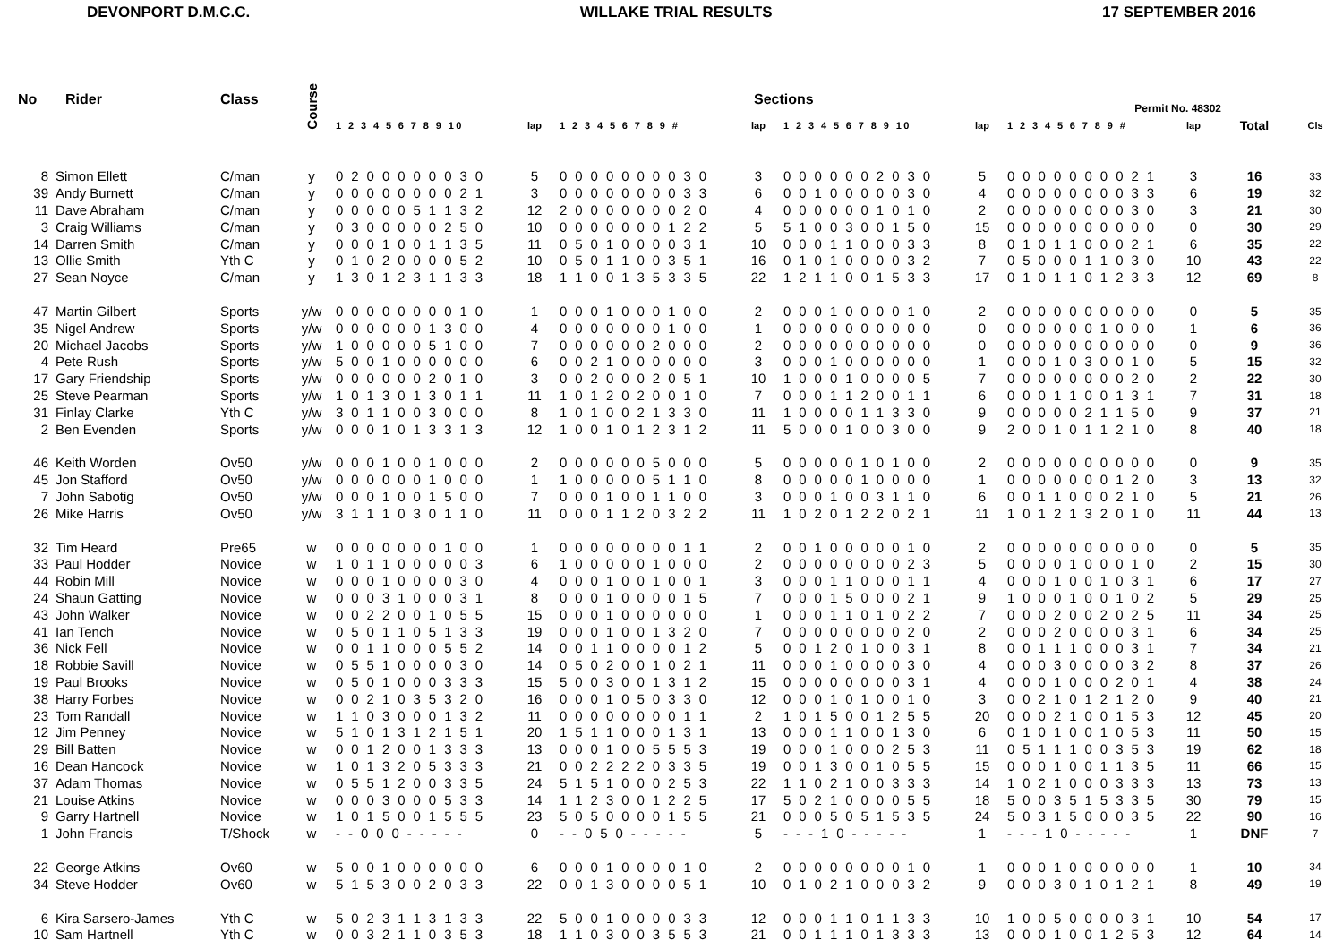DEVONPORT D.M.C.C. WILLAKE TRIAL RESULTS 17 SEPTEMBER 2016
| No | Rider | Class | Course | | | | Sections | | | Permit No. 48302 | | | |
| --- | --- | --- | --- | --- | --- | --- | --- | --- | --- | --- | --- | --- | --- |
| | | | | 1 2 3 4 5 6 7 8 9 10 | lap | 1 2 3 4 5 6 7 8 9 # | lap | 1 2 3 4 5 6 7 8 9 10 | lap | 1 2 3 4 5 6 7 8 9 # | lap | Total | Cls |
| 8 | Simon Ellett | C/man | y | 0 2 0 0 0 0 0 0 3 0 | 5 | 0 0 0 0 0 0 0 0 3 0 | 3 | 0 0 0 0 0 0 2 0 3 0 | 5 | 0 0 0 0 0 0 0 0 2 1 | 3 | 16 | 33 |
| 39 | Andy Burnett | C/man | y | 0 0 0 0 0 0 0 0 2 1 | 3 | 0 0 0 0 0 0 0 0 3 3 | 6 | 0 0 1 0 0 0 0 0 3 0 | 4 | 0 0 0 0 0 0 0 0 3 3 | 6 | 19 | 32 |
| 11 | Dave Abraham | C/man | y | 0 0 0 0 0 5 1 1 3 2 | 12 | 2 0 0 0 0 0 0 0 2 0 | 4 | 0 0 0 0 0 0 1 0 1 0 | 2 | 0 0 0 0 0 0 0 0 3 0 | 3 | 21 | 30 |
| 3 | Craig Williams | C/man | y | 0 3 0 0 0 0 0 2 5 0 | 10 | 0 0 0 0 0 0 0 1 2 2 | 5 | 5 1 0 0 3 0 0 1 5 0 | 15 | 0 0 0 0 0 0 0 0 0 0 | 0 | 30 | 29 |
| 14 | Darren Smith | C/man | y | 0 0 0 1 0 0 1 1 3 5 | 11 | 0 5 0 1 0 0 0 0 3 1 | 10 | 0 0 0 1 1 0 0 0 3 3 | 8 | 0 1 0 1 1 0 0 0 2 1 | 6 | 35 | 22 |
| 13 | Ollie Smith | Yth C | y | 0 1 0 2 0 0 0 0 5 2 | 10 | 0 5 0 1 1 0 0 3 5 1 | 16 | 0 1 0 1 0 0 0 0 3 2 | 7 | 0 5 0 0 0 1 1 0 3 0 | 10 | 43 | 22 |
| 27 | Sean Noyce | C/man | y | 1 3 0 1 2 3 1 1 3 3 | 18 | 1 1 0 0 1 3 5 3 3 5 | 22 | 1 2 1 1 0 0 1 5 3 3 | 17 | 0 1 0 1 1 0 1 2 3 3 | 12 | 69 | 8 |
| 47 | Martin Gilbert | Sports | y/w | 0 0 0 0 0 0 0 0 1 0 | 1 | 0 0 0 1 0 0 0 1 0 0 | 2 | 0 0 0 1 0 0 0 0 1 0 | 2 | 0 0 0 0 0 0 0 0 0 0 | 0 | 5 | 35 |
| 35 | Nigel Andrew | Sports | y/w | 0 0 0 0 0 0 1 3 0 0 | 4 | 0 0 0 0 0 0 0 1 0 0 | 1 | 0 0 0 0 0 0 0 0 0 0 | 0 | 0 0 0 0 0 0 1 0 0 0 | 1 | 6 | 36 |
| 20 | Michael Jacobs | Sports | y/w | 1 0 0 0 0 0 5 1 0 0 | 7 | 0 0 0 0 0 0 2 0 0 0 | 2 | 0 0 0 0 0 0 0 0 0 0 | 0 | 0 0 0 0 0 0 0 0 0 0 | 0 | 9 | 36 |
| 4 | Pete Rush | Sports | y/w | 5 0 0 1 0 0 0 0 0 0 | 6 | 0 0 2 1 0 0 0 0 0 0 | 3 | 0 0 0 1 0 0 0 0 0 0 | 1 | 0 0 0 1 0 3 0 0 1 0 | 5 | 15 | 32 |
| 17 | Gary Friendship | Sports | y/w | 0 0 0 0 0 0 2 0 1 0 | 3 | 0 0 2 0 0 0 2 0 5 1 | 10 | 1 0 0 0 1 0 0 0 0 5 | 7 | 0 0 0 0 0 0 0 0 2 0 | 2 | 22 | 30 |
| 25 | Steve Pearman | Sports | y/w | 1 0 1 3 0 1 3 0 1 1 | 11 | 1 0 1 2 0 2 0 0 1 0 | 7 | 0 0 0 1 1 2 0 0 1 1 | 6 | 0 0 0 1 1 0 0 1 3 1 | 7 | 31 | 18 |
| 31 | Finlay Clarke | Yth C | y/w | 3 0 1 1 0 0 3 0 0 0 | 8 | 1 0 1 0 0 2 1 3 3 0 | 11 | 1 0 0 0 0 1 1 3 3 0 | 9 | 0 0 0 0 0 2 1 1 5 0 | 9 | 37 | 21 |
| 2 | Ben Evenden | Sports | y/w | 0 0 0 1 0 1 3 3 1 3 | 12 | 1 0 0 1 0 1 2 3 1 2 | 11 | 5 0 0 0 1 0 0 3 0 0 | 9 | 2 0 0 1 0 1 1 2 1 0 | 8 | 40 | 18 |
| 46 | Keith Worden | Ov50 | y/w | 0 0 0 1 0 0 1 0 0 0 | 2 | 0 0 0 0 0 0 5 0 0 0 | 5 | 0 0 0 0 0 1 0 1 0 0 | 2 | 0 0 0 0 0 0 0 0 0 0 | 0 | 9 | 35 |
| 45 | Jon Stafford | Ov50 | y/w | 0 0 0 0 0 0 1 0 0 0 | 1 | 1 0 0 0 0 0 5 1 1 0 | 8 | 0 0 0 0 0 1 0 0 0 0 | 1 | 0 0 0 0 0 0 0 1 2 0 | 3 | 13 | 32 |
| 7 | John Sabotig | Ov50 | y/w | 0 0 0 1 0 0 1 5 0 0 | 7 | 0 0 0 1 0 0 1 1 0 0 | 3 | 0 0 0 1 0 0 3 1 1 0 | 6 | 0 0 1 1 0 0 0 2 1 0 | 5 | 21 | 26 |
| 26 | Mike Harris | Ov50 | y/w | 3 1 1 1 0 3 0 1 1 0 | 11 | 0 0 0 1 1 2 0 3 2 2 | 11 | 1 0 2 0 1 2 2 0 2 1 | 11 | 1 0 1 2 1 3 2 0 1 0 | 11 | 44 | 13 |
| 32 | Tim Heard | Pre65 | w | 0 0 0 0 0 0 0 1 0 0 | 1 | 0 0 0 0 0 0 0 0 1 1 | 2 | 0 0 1 0 0 0 0 0 1 0 | 2 | 0 0 0 0 0 0 0 0 0 0 | 0 | 5 | 35 |
| 33 | Paul Hodder | Novice | w | 1 0 1 1 0 0 0 0 0 3 | 6 | 1 0 0 0 0 0 1 0 0 0 | 2 | 0 0 0 0 0 0 0 0 2 3 | 5 | 0 0 0 0 1 0 0 0 1 0 | 2 | 15 | 30 |
| 44 | Robin Mill | Novice | w | 0 0 0 1 0 0 0 0 3 0 | 4 | 0 0 0 1 0 0 1 0 0 1 | 3 | 0 0 0 1 1 0 0 0 1 1 | 4 | 0 0 0 1 0 0 1 0 3 1 | 6 | 17 | 27 |
| 24 | Shaun Gatting | Novice | w | 0 0 0 3 1 0 0 0 3 1 | 8 | 0 0 0 1 0 0 0 0 1 5 | 7 | 0 0 0 1 5 0 0 0 2 1 | 9 | 1 0 0 0 1 0 0 1 0 2 | 5 | 29 | 25 |
| 43 | John Walker | Novice | w | 0 0 2 2 0 0 1 0 5 5 | 15 | 0 0 0 1 0 0 0 0 0 0 | 1 | 0 0 0 1 1 0 1 0 2 2 | 7 | 0 0 0 2 0 0 2 0 2 5 | 11 | 34 | 25 |
| 41 | Ian Tench | Novice | w | 0 5 0 1 1 0 5 1 3 3 | 19 | 0 0 0 1 0 0 1 3 2 0 | 7 | 0 0 0 0 0 0 0 0 2 0 | 2 | 0 0 0 2 0 0 0 0 3 1 | 6 | 34 | 25 |
| 36 | Nick Fell | Novice | w | 0 0 1 1 0 0 0 5 5 2 | 14 | 0 0 1 1 0 0 0 0 1 2 | 5 | 0 0 1 2 0 1 0 0 3 1 | 8 | 0 0 1 1 1 0 0 0 3 1 | 7 | 34 | 21 |
| 18 | Robbie Savill | Novice | w | 0 5 5 1 0 0 0 0 3 0 | 14 | 0 5 0 2 0 0 1 0 2 1 | 11 | 0 0 0 1 0 0 0 0 3 0 | 4 | 0 0 0 3 0 0 0 0 3 2 | 8 | 37 | 26 |
| 19 | Paul Brooks | Novice | w | 0 5 0 1 0 0 0 3 3 3 | 15 | 5 0 0 3 0 0 1 3 1 2 | 15 | 0 0 0 0 0 0 0 0 3 1 | 4 | 0 0 0 1 0 0 0 2 0 1 | 4 | 38 | 24 |
| 38 | Harry Forbes | Novice | w | 0 0 2 1 0 3 5 3 2 0 | 16 | 0 0 0 1 0 5 0 3 3 0 | 12 | 0 0 0 1 0 1 0 0 1 0 | 3 | 0 0 2 1 0 1 2 1 2 0 | 9 | 40 | 21 |
| 23 | Tom Randall | Novice | w | 1 1 0 3 0 0 0 1 3 2 | 11 | 0 0 0 0 0 0 0 0 1 1 | 2 | 1 0 1 5 0 0 1 2 5 5 | 20 | 0 0 0 2 1 0 0 1 5 3 | 12 | 45 | 20 |
| 12 | Jim Penney | Novice | w | 5 1 0 1 3 1 2 1 5 1 | 20 | 1 5 1 1 0 0 0 1 3 1 | 13 | 0 0 0 1 1 0 0 1 3 0 | 6 | 0 1 0 1 0 0 1 0 5 3 | 11 | 50 | 15 |
| 29 | Bill Batten | Novice | w | 0 0 1 2 0 0 1 3 3 3 | 13 | 0 0 0 1 0 0 5 5 5 3 | 19 | 0 0 0 1 0 0 0 2 5 3 | 11 | 0 5 1 1 1 0 0 3 5 3 | 19 | 62 | 18 |
| 16 | Dean Hancock | Novice | w | 1 0 1 3 2 0 5 3 3 3 | 21 | 0 0 2 2 2 2 0 3 3 5 | 19 | 0 0 1 3 0 0 1 0 5 5 | 15 | 0 0 0 1 0 0 1 1 3 5 | 11 | 66 | 15 |
| 37 | Adam Thomas | Novice | w | 0 5 5 1 2 0 0 3 3 5 | 24 | 5 1 5 1 0 0 0 2 5 3 | 22 | 1 1 0 2 1 0 0 3 3 3 | 14 | 1 0 2 1 0 0 0 3 3 3 | 13 | 73 | 13 |
| 21 | Louise Atkins | Novice | w | 0 0 0 3 0 0 0 5 3 3 | 14 | 1 1 2 3 0 0 1 2 2 5 | 17 | 5 0 2 1 0 0 0 0 5 5 | 18 | 5 0 0 3 5 1 5 3 3 5 | 30 | 79 | 15 |
| 9 | Garry Hartnell | Novice | w | 1 0 1 5 0 0 1 5 5 5 | 23 | 5 0 5 0 0 0 0 1 5 5 | 21 | 0 0 0 5 0 5 1 5 3 5 | 24 | 5 0 3 1 5 0 0 0 3 5 | 22 | 90 | 16 |
| 1 | John Francis | T/Shock | w | - - 0 0 0 - - - - - | 0 | - - 0 5 0 - - - - - | 5 | - - - 1 0 - - - - - | 1 | - - - 1 0 - - - - - | 1 | DNF | 7 |
| 22 | George Atkins | Ov60 | w | 5 0 0 1 0 0 0 0 0 0 | 6 | 0 0 0 1 0 0 0 0 1 0 | 2 | 0 0 0 0 0 0 0 0 1 0 | 1 | 0 0 0 1 0 0 0 0 0 0 | 1 | 10 | 34 |
| 34 | Steve Hodder | Ov60 | w | 5 1 5 3 0 0 2 0 3 3 | 22 | 0 0 1 3 0 0 0 0 5 1 | 10 | 0 1 0 2 1 0 0 0 3 2 | 9 | 0 0 0 3 0 1 0 1 2 1 | 8 | 49 | 19 |
| 6 | Kira Sarsero-James | Yth C | w | 5 0 2 3 1 1 3 1 3 3 | 22 | 5 0 0 1 0 0 0 0 3 3 | 12 | 0 0 0 1 1 0 1 1 3 3 | 10 | 1 0 0 5 0 0 0 0 3 1 | 10 | 54 | 17 |
| 10 | Sam Hartnell | Yth C | w | 0 0 3 2 1 1 0 3 5 3 | 18 | 1 1 0 3 0 0 3 5 5 3 | 21 | 0 0 1 1 1 0 1 3 3 3 | 13 | 0 0 0 1 0 0 1 2 5 3 | 12 | 64 | 14 |